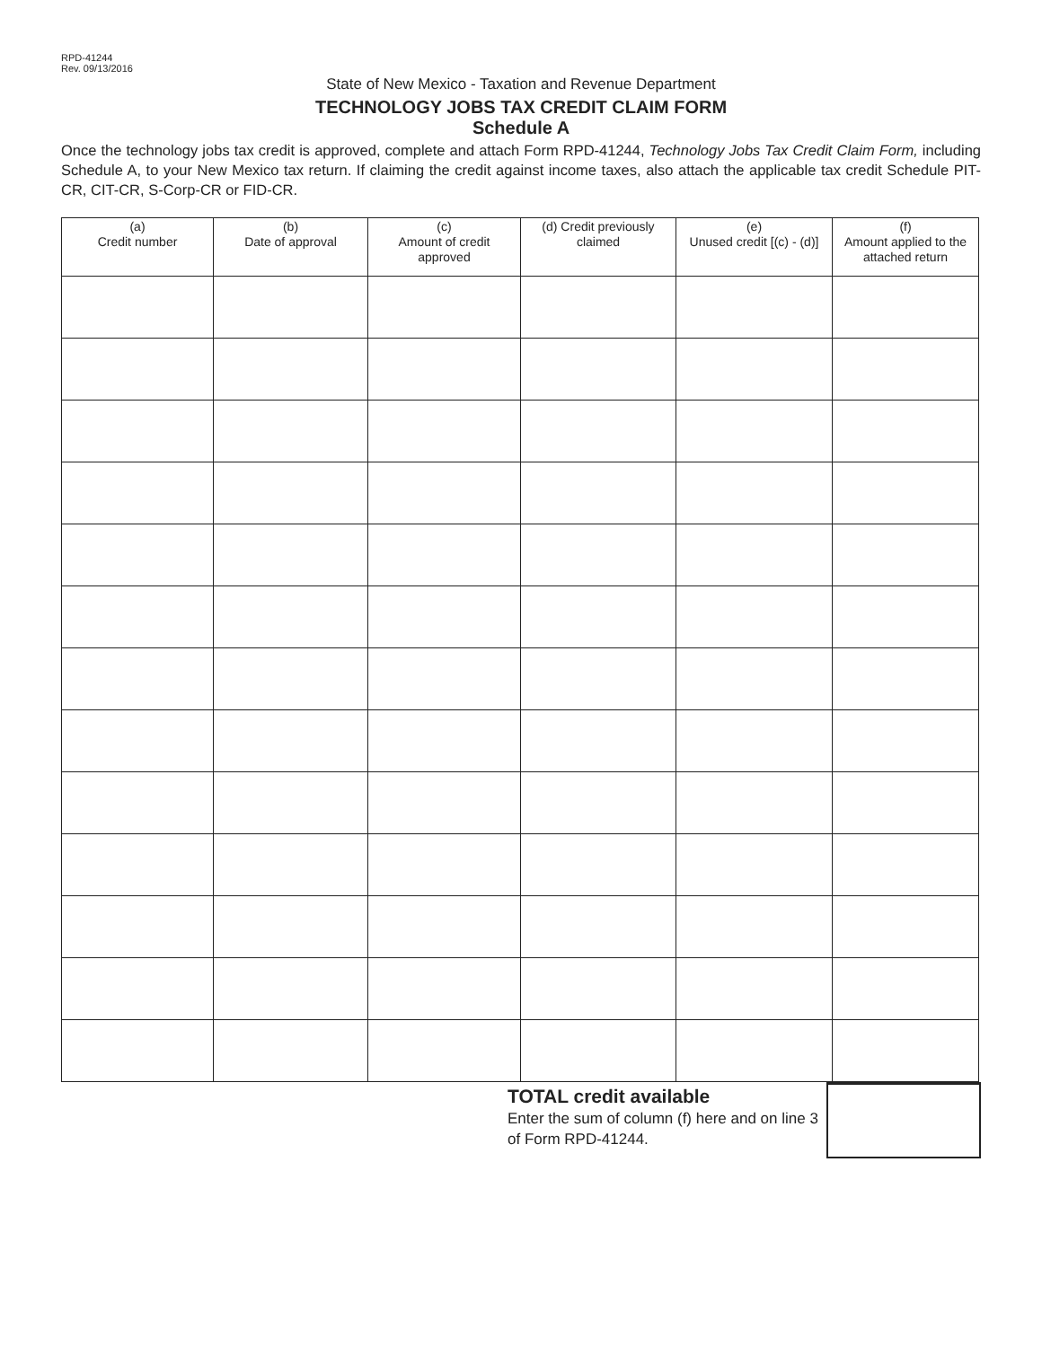RPD-41244
Rev. 09/13/2016
State of New Mexico - Taxation and Revenue Department
TECHNOLOGY JOBS TAX CREDIT CLAIM FORM
Schedule A
Once the technology jobs tax credit is approved, complete and attach Form RPD-41244, Technology Jobs Tax Credit Claim Form, including Schedule A, to your New Mexico tax return. If claiming the credit against income taxes, also attach the applicable tax credit Schedule PIT-CR, CIT-CR, S-Corp-CR or FID-CR.
| (a) Credit number | (b) Date of approval | (c) Amount of credit approved | (d) Credit previously claimed | (e) Unused credit [(c) - (d)] | (f) Amount applied to the attached return |
| --- | --- | --- | --- | --- | --- |
TOTAL credit available
Enter the sum of column (f) here and on line 3 of Form RPD-41244.